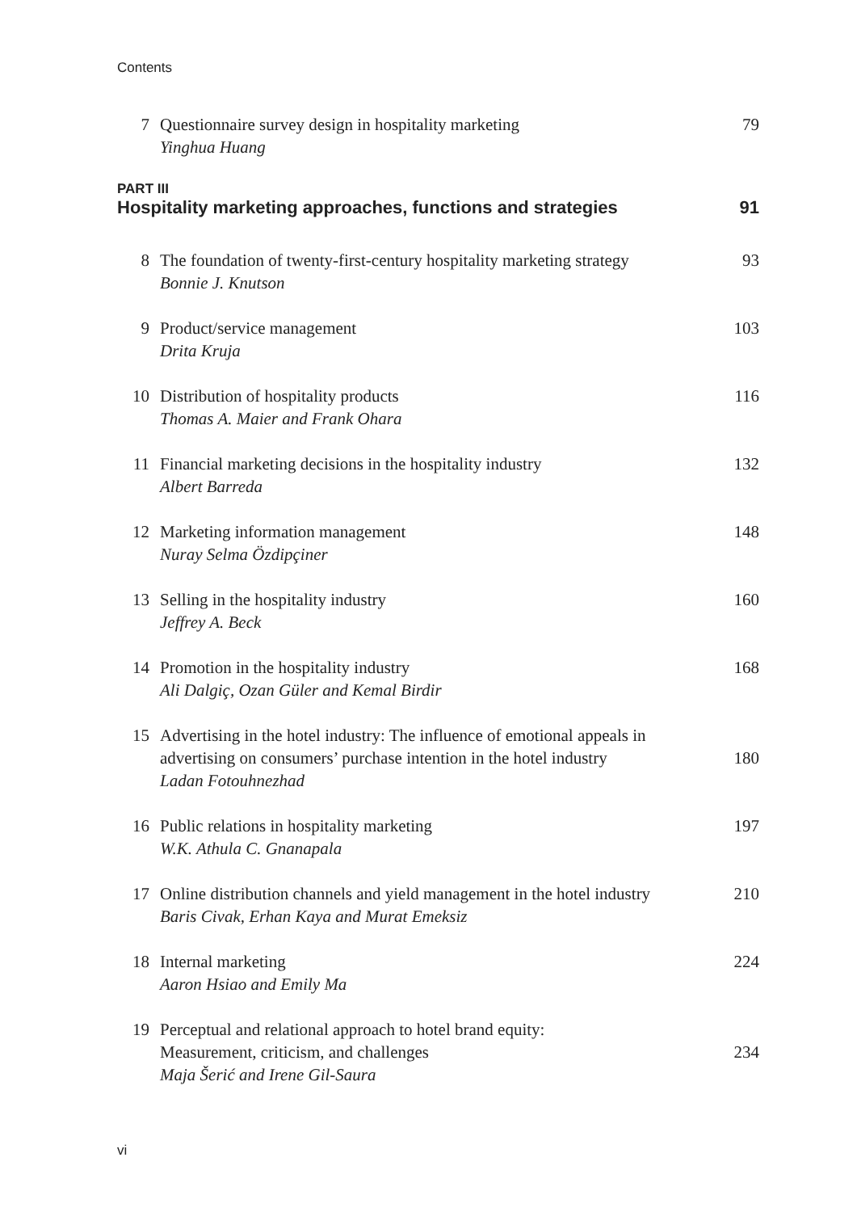Contents
7 Questionnaire survey design in hospitality marketing
Yinghua Huang
79
PART III
Hospitality marketing approaches, functions and strategies 91
8 The foundation of twenty-first-century hospitality marketing strategy
Bonnie J. Knutson
93
9 Product/service management
Drita Kruja
103
10 Distribution of hospitality products
Thomas A. Maier and Frank Ohara
116
11 Financial marketing decisions in the hospitality industry
Albert Barreda
132
12 Marketing information management
Nuray Selma Özdipçiner
148
13 Selling in the hospitality industry
Jeffrey A. Beck
160
14 Promotion in the hospitality industry
Ali Dalgiç, Ozan Güler and Kemal Birdir
168
15 Advertising in the hotel industry: The influence of emotional appeals in advertising on consumers’ purchase intention in the hotel industry
Ladan Fotouhnezhad
180
16 Public relations in hospitality marketing
W.K. Athula C. Gnanapala
197
17 Online distribution channels and yield management in the hotel industry
Baris Civak, Erhan Kaya and Murat Emeksiz
210
18 Internal marketing
Aaron Hsiao and Emily Ma
224
19 Perceptual and relational approach to hotel brand equity:
Measurement, criticism, and challenges
Maja Šerić and Irene Gil-Saura
234
vi